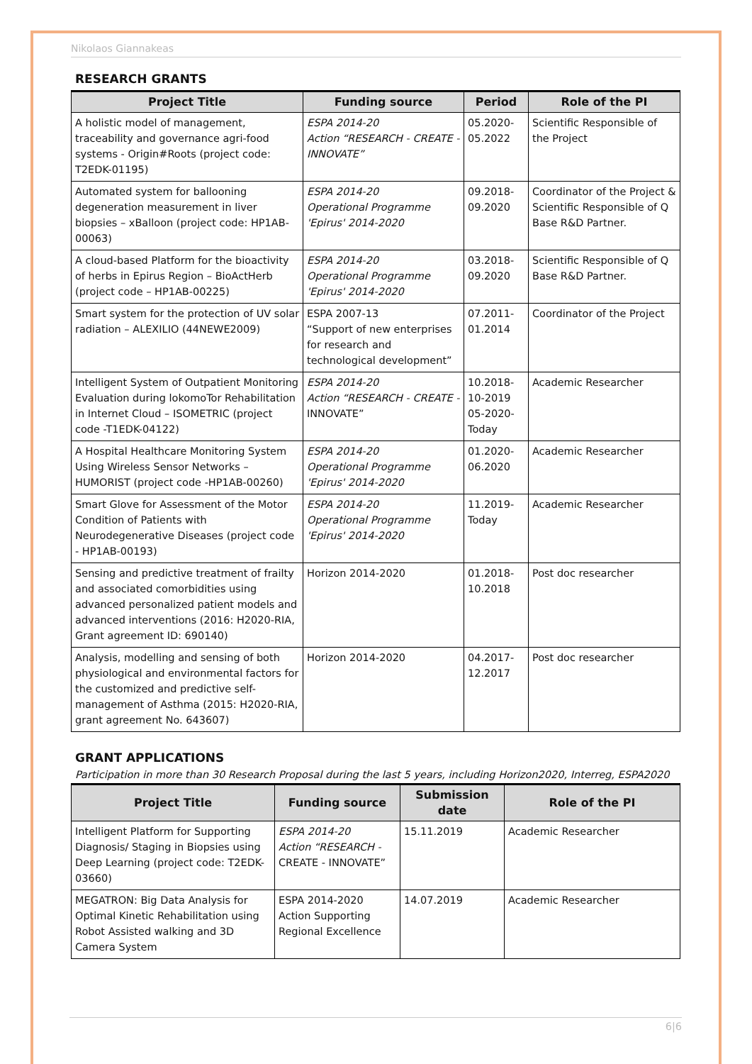Nikolaos Giannakeas
RESEARCH GRANTS
| Project Title | Funding source | Period | Role of the PI |
| --- | --- | --- | --- |
| A holistic model of management, traceability and governance agri-food systems - Origin#Roots (project code: T2EDK-01195) | ESPA 2014-20 Action “RESEARCH - CREATE - INNOVATE” | 05.2020-05.2022 | Scientific Responsible of the Project |
| Automated system for ballooning degeneration measurement in liver biopsies – xBalloon (project code: HP1AB-00063) | ESPA 2014-20 Operational Programme 'Epirus' 2014-2020 | 09.2018-09.2020 | Coordinator of the Project & Scientific Responsible of Q Base R&D Partner. |
| A cloud-based Platform for the bioactivity of herbs in Epirus Region – BioActHerb (project code – HP1AB-00225) | ESPA 2014-20 Operational Programme 'Epirus' 2014-2020 | 03.2018-09.2020 | Scientific Responsible of Q Base R&D Partner. |
| Smart system for the protection of UV solar radiation – ALEXILIO (44NEWE2009) | ESPA 2007-13 “Support of new enterprises for research and technological development” | 07.2011-01.2014 | Coordinator of the Project |
| Intelligent System of Outpatient Monitoring Evaluation during lokomoTor Rehabilitation in Internet Cloud – ISOMETRIC (project code -T1EDK-04122) | ESPA 2014-20 Action “RESEARCH - CREATE - INNOVATE” | 10.2018-10-2019 05-2020-Today | Academic Researcher |
| A Hospital Healthcare Monitoring System Using Wireless Sensor Networks – HUMORIST (project code -HP1AB-00260) | ESPA 2014-20 Operational Programme 'Epirus' 2014-2020 | 01.2020-06.2020 | Academic Researcher |
| Smart Glove for Assessment of the Motor Condition of Patients with Neurodegenerative Diseases (project code - HP1AB-00193) | ESPA 2014-20 Operational Programme 'Epirus' 2014-2020 | 11.2019-Today | Academic Researcher |
| Sensing and predictive treatment of frailty and associated comorbidities using advanced personalized patient models and advanced interventions (2016: H2020-RIA, Grant agreement ID: 690140) | Horizon 2014-2020 | 01.2018-10.2018 | Post doc researcher |
| Analysis, modelling and sensing of both physiological and environmental factors for the customized and predictive self-management of Asthma (2015: H2020-RIA, grant agreement No. 643607) | Horizon 2014-2020 | 04.2017-12.2017 | Post doc researcher |
GRANT APPLICATIONS
Participation in more than 30 Research Proposal during the last 5 years, including Horizon2020, Interreg, ESPA2020
| Project Title | Funding source | Submission date | Role of the PI |
| --- | --- | --- | --- |
| Intelligent Platform for Supporting Diagnosis/ Staging in Biopsies using Deep Learning (project code: T2EDK-03660) | ESPA 2014-20 Action “RESEARCH - CREATE - INNOVATE” | 15.11.2019 | Academic Researcher |
| MEGATRON: Big Data Analysis for Optimal Kinetic Rehabilitation using Robot Assisted walking and 3D Camera System | ESPA 2014-2020 Action Supporting Regional Excellence | 14.07.2019 | Academic Researcher |
6|6